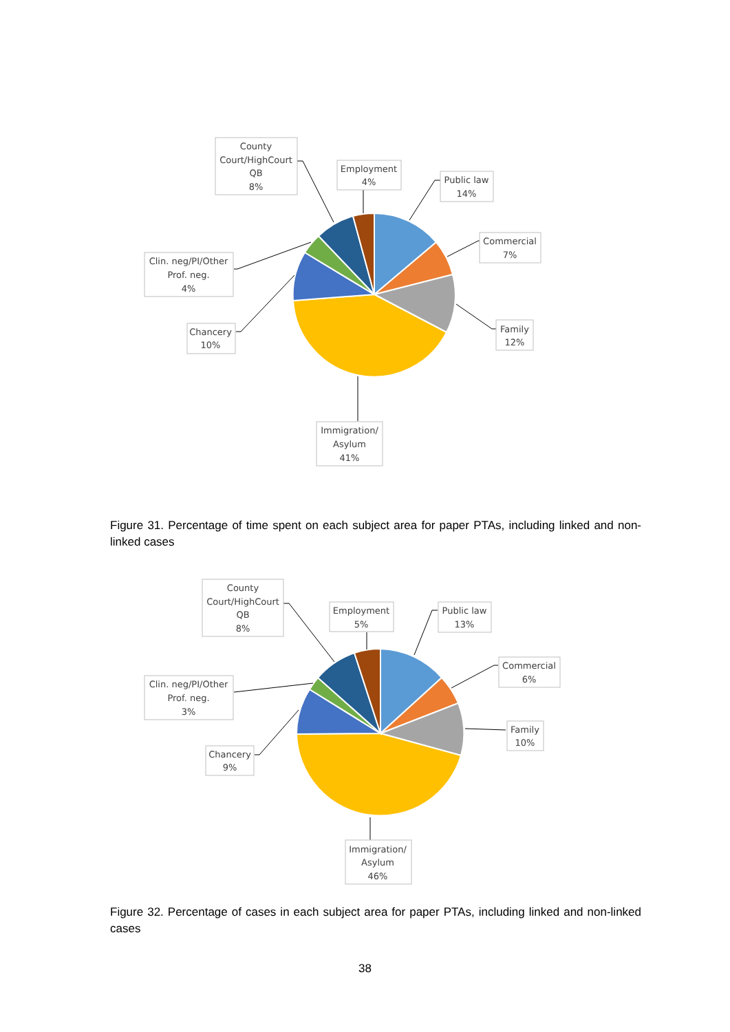County
Court/HighCourt
QB
8%
Employment
4%
Public law
14%
Commercial
7%
Family
12%
Immigration/
Asylum
41%
Chancery
10%
Clin. neg/PI/Other
Prof. neg.
4%
Figure 31. Percentage of time spent on each subject area for paper PTAs, including linked and non-linked cases
County
Court/HighCourt
QB
8%
Employment
5%
Public law
13%
Commercial
6%
Family
10%
Immigration/
Asylum
46%
Chancery
9%
Clin. neg/PI/Other
Prof. neg.
3%
Figure 32. Percentage of cases in each subject area for paper PTAs, including linked and non-linked cases
38